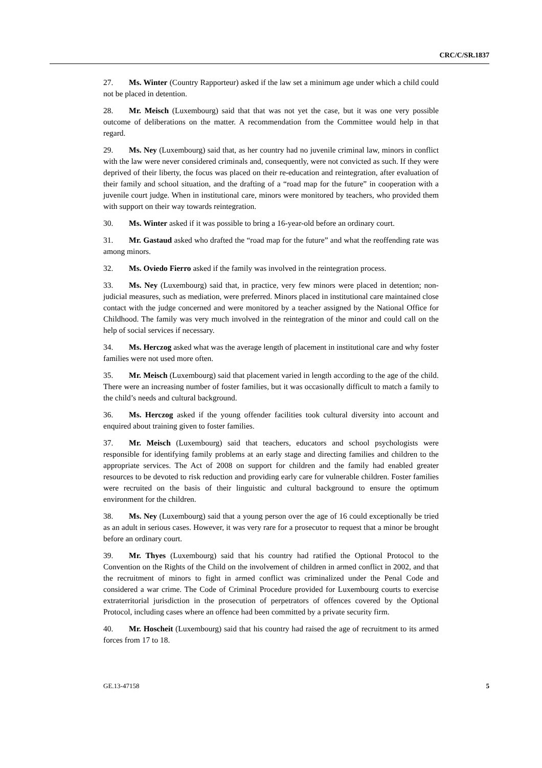CRC/C/SR.1837
27. Ms. Winter (Country Rapporteur) asked if the law set a minimum age under which a child could not be placed in detention.
28. Mr. Meisch (Luxembourg) said that that was not yet the case, but it was one very possible outcome of deliberations on the matter. A recommendation from the Committee would help in that regard.
29. Ms. Ney (Luxembourg) said that, as her country had no juvenile criminal law, minors in conflict with the law were never considered criminals and, consequently, were not convicted as such. If they were deprived of their liberty, the focus was placed on their re-education and reintegration, after evaluation of their family and school situation, and the drafting of a “road map for the future” in cooperation with a juvenile court judge. When in institutional care, minors were monitored by teachers, who provided them with support on their way towards reintegration.
30. Ms. Winter asked if it was possible to bring a 16-year-old before an ordinary court.
31. Mr. Gastaud asked who drafted the “road map for the future” and what the reoffending rate was among minors.
32. Ms. Oviedo Fierro asked if the family was involved in the reintegration process.
33. Ms. Ney (Luxembourg) said that, in practice, very few minors were placed in detention; non-judicial measures, such as mediation, were preferred. Minors placed in institutional care maintained close contact with the judge concerned and were monitored by a teacher assigned by the National Office for Childhood. The family was very much involved in the reintegration of the minor and could call on the help of social services if necessary.
34. Ms. Herczog asked what was the average length of placement in institutional care and why foster families were not used more often.
35. Mr. Meisch (Luxembourg) said that placement varied in length according to the age of the child. There were an increasing number of foster families, but it was occasionally difficult to match a family to the child’s needs and cultural background.
36. Ms. Herczog asked if the young offender facilities took cultural diversity into account and enquired about training given to foster families.
37. Mr. Meisch (Luxembourg) said that teachers, educators and school psychologists were responsible for identifying family problems at an early stage and directing families and children to the appropriate services. The Act of 2008 on support for children and the family had enabled greater resources to be devoted to risk reduction and providing early care for vulnerable children. Foster families were recruited on the basis of their linguistic and cultural background to ensure the optimum environment for the children.
38. Ms. Ney (Luxembourg) said that a young person over the age of 16 could exceptionally be tried as an adult in serious cases. However, it was very rare for a prosecutor to request that a minor be brought before an ordinary court.
39. Mr. Thyes (Luxembourg) said that his country had ratified the Optional Protocol to the Convention on the Rights of the Child on the involvement of children in armed conflict in 2002, and that the recruitment of minors to fight in armed conflict was criminalized under the Penal Code and considered a war crime. The Code of Criminal Procedure provided for Luxembourg courts to exercise extraterritorial jurisdiction in the prosecution of perpetrators of offences covered by the Optional Protocol, including cases where an offence had been committed by a private security firm.
40. Mr. Hoscheit (Luxembourg) said that his country had raised the age of recruitment to its armed forces from 17 to 18.
GE.13-47158 5